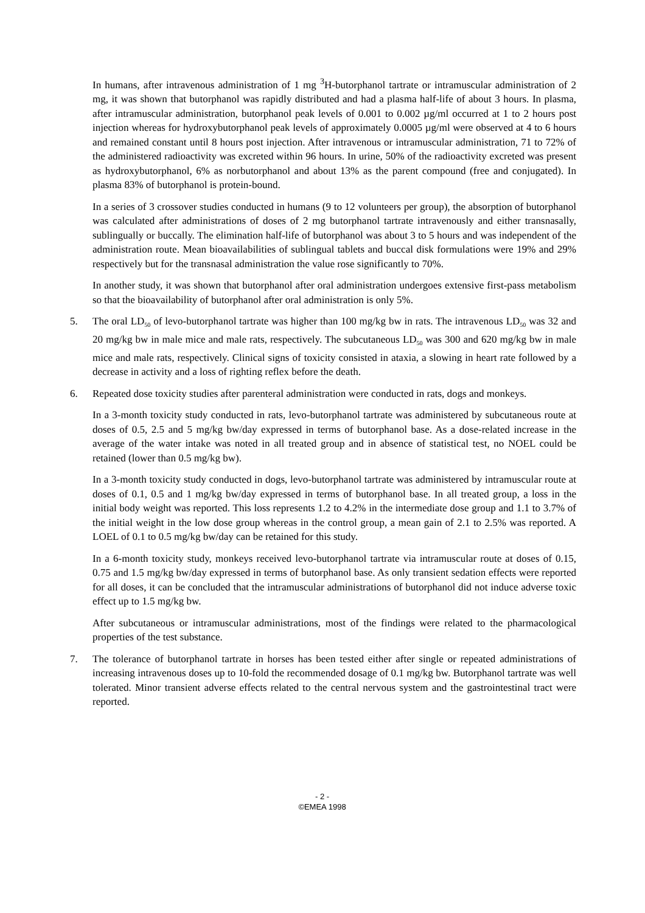In humans, after intravenous administration of 1 mg <sup>3</sup>H-butorphanol tartrate or intramuscular administration of 2 mg, it was shown that butorphanol was rapidly distributed and had a plasma half-life of about 3 hours. In plasma, after intramuscular administration, butorphanol peak levels of 0.001 to 0.002 µg/ml occurred at 1 to 2 hours post injection whereas for hydroxybutorphanol peak levels of approximately 0.0005 µg/ml were observed at 4 to 6 hours and remained constant until 8 hours post injection. After intravenous or intramuscular administration, 71 to 72% of the administered radioactivity was excreted within 96 hours. In urine, 50% of the radioactivity excreted was present as hydroxybutorphanol, 6% as norbutorphanol and about 13% as the parent compound (free and conjugated). In plasma 83% of butorphanol is protein-bound.
In a series of 3 crossover studies conducted in humans (9 to 12 volunteers per group), the absorption of butorphanol was calculated after administrations of doses of 2 mg butorphanol tartrate intravenously and either transnasally, sublingually or buccally. The elimination half-life of butorphanol was about 3 to 5 hours and was independent of the administration route. Mean bioavailabilities of sublingual tablets and buccal disk formulations were 19% and 29% respectively but for the transnasal administration the value rose significantly to 70%.
In another study, it was shown that butorphanol after oral administration undergoes extensive first-pass metabolism so that the bioavailability of butorphanol after oral administration is only 5%.
5. The oral LD<sub>50</sub> of levo-butorphanol tartrate was higher than 100 mg/kg bw in rats. The intravenous LD<sub>50</sub> was 32 and 20 mg/kg bw in male mice and male rats, respectively. The subcutaneous LD<sub>50</sub> was 300 and 620 mg/kg bw in male mice and male rats, respectively. Clinical signs of toxicity consisted in ataxia, a slowing in heart rate followed by a decrease in activity and a loss of righting reflex before the death.
6. Repeated dose toxicity studies after parenteral administration were conducted in rats, dogs and monkeys.
In a 3-month toxicity study conducted in rats, levo-butorphanol tartrate was administered by subcutaneous route at doses of 0.5, 2.5 and 5 mg/kg bw/day expressed in terms of butorphanol base. As a dose-related increase in the average of the water intake was noted in all treated group and in absence of statistical test, no NOEL could be retained (lower than 0.5 mg/kg bw).
In a 3-month toxicity study conducted in dogs, levo-butorphanol tartrate was administered by intramuscular route at doses of 0.1, 0.5 and 1 mg/kg bw/day expressed in terms of butorphanol base. In all treated group, a loss in the initial body weight was reported. This loss represents 1.2 to 4.2% in the intermediate dose group and 1.1 to 3.7% of the initial weight in the low dose group whereas in the control group, a mean gain of 2.1 to 2.5% was reported. A LOEL of 0.1 to 0.5 mg/kg bw/day can be retained for this study.
In a 6-month toxicity study, monkeys received levo-butorphanol tartrate via intramuscular route at doses of 0.15, 0.75 and 1.5 mg/kg bw/day expressed in terms of butorphanol base. As only transient sedation effects were reported for all doses, it can be concluded that the intramuscular administrations of butorphanol did not induce adverse toxic effect up to 1.5 mg/kg bw.
After subcutaneous or intramuscular administrations, most of the findings were related to the pharmacological properties of the test substance.
7. The tolerance of butorphanol tartrate in horses has been tested either after single or repeated administrations of increasing intravenous doses up to 10-fold the recommended dosage of 0.1 mg/kg bw. Butorphanol tartrate was well tolerated. Minor transient adverse effects related to the central nervous system and the gastrointestinal tract were reported.
- 2 -
©EMEA 1998